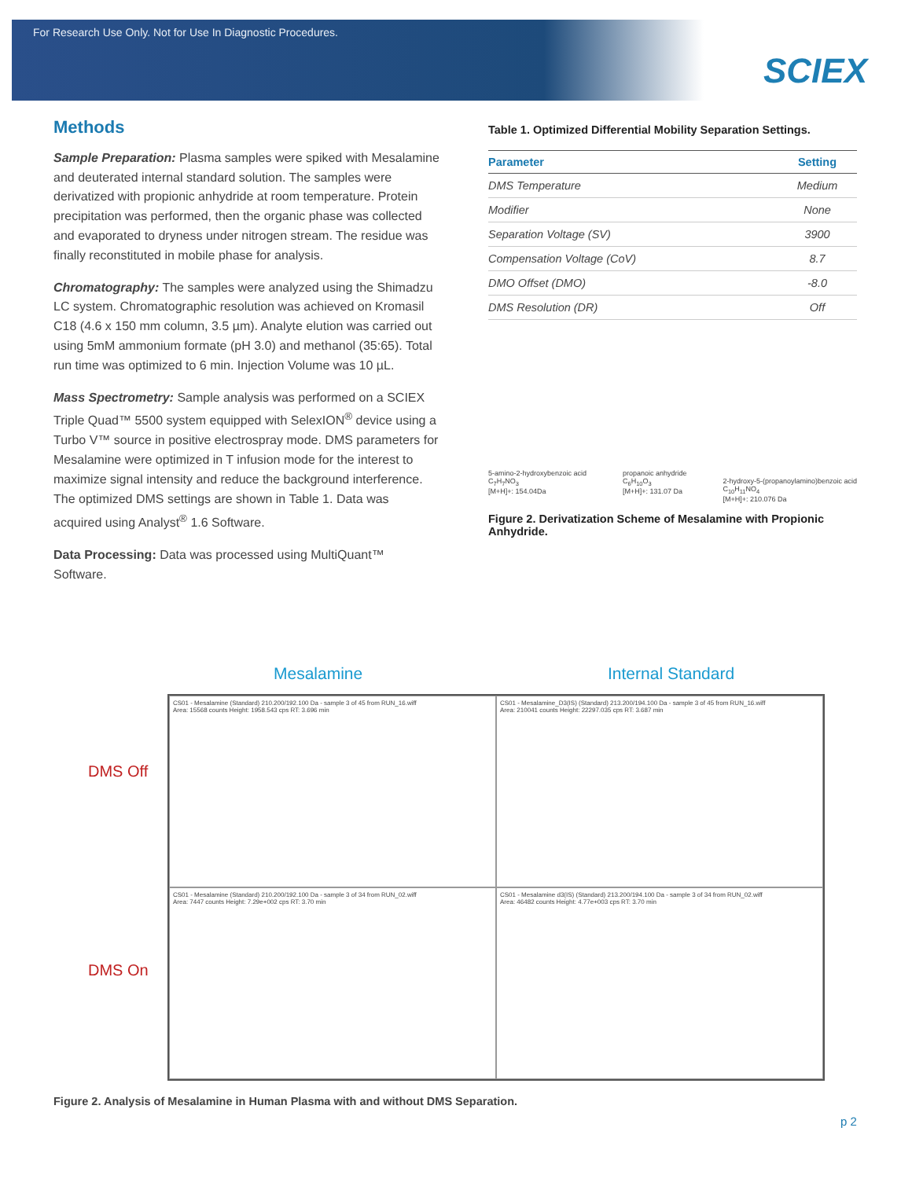For Research Use Only. Not for Use In Diagnostic Procedures.
SCIEX
Methods
Sample Preparation: Plasma samples were spiked with Mesalamine and deuterated internal standard solution. The samples were derivatized with propionic anhydride at room temperature. Protein precipitation was performed, then the organic phase was collected and evaporated to dryness under nitrogen stream. The residue was finally reconstituted in mobile phase for analysis.
Chromatography: The samples were analyzed using the Shimadzu LC system. Chromatographic resolution was achieved on Kromasil C18 (4.6 x 150 mm column, 3.5 µm). Analyte elution was carried out using 5mM ammonium formate (pH 3.0) and methanol (35:65). Total run time was optimized to 6 min. Injection Volume was 10 µL.
Mass Spectrometry: Sample analysis was performed on a SCIEX Triple Quad™ 5500 system equipped with SelexION<sup>®</sup> device using a Turbo V™ source in positive electrospray mode. DMS parameters for Mesalamine were optimized in T infusion mode for the interest to maximize signal intensity and reduce the background interference. The optimized DMS settings are shown in Table 1. Data was acquired using Analyst<sup>®</sup> 1.6 Software.
Data Processing: Data was processed using MultiQuant™ Software.
Table 1. Optimized Differential Mobility Separation Settings.
| Parameter | Setting |
| --- | --- |
| DMS Temperature | Medium |
| Modifier | None |
| Separation Voltage (SV) | 3900 |
| Compensation Voltage (CoV) | 8.7 |
| DMO Offset (DMO) | -8.0 |
| DMS Resolution (DR) | Off |
5-amino-2-hydroxybenzoic acid
C<sub>7</sub>H<sub>7</sub>NO<sub>3</sub>
[M+H]+: 154.04Da
propanoic anhydride
C<sub>6</sub>H<sub>10</sub>O<sub>3</sub>
[M+H]+: 131.07 Da
2-hydroxy-5-(propanoylamino)benzoic acid
C<sub>10</sub>H<sub>11</sub>NO<sub>4</sub>
[M+H]+: 210.076 Da
Figure 2. Derivatization Scheme of Mesalamine with Propionic Anhydride.
Mesalamine Internal Standard
DMS Off
DMS On
CS01 - Mesalamine (Standard) 210.200/192.100 Da - sample 3 of 45 from RUN_16.wiff
Area: 15568 counts Height: 1958.543 cps RT: 3.696 min
CS01 - Mesalamine_D3(IS) (Standard) 213.200/194.100 Da - sample 3 of 45 from RUN_16.wiff
Area: 210041 counts Height: 22297.035 cps RT: 3.687 min
CS01 - Mesalamine (Standard) 210.200/192.100 Da - sample 3 of 34 from RUN_02.wiff
Area: 7447 counts Height: 7.29e+002 cps RT: 3.70 min
CS01 - Mesalamine d3(IS) (Standard) 213.200/194.100 Da - sample 3 of 34 from RUN_02.wiff
Area: 46482 counts Height: 4.77e+003 cps RT: 3.70 min
Figure 2. Analysis of Mesalamine in Human Plasma with and without DMS Separation.
p 2